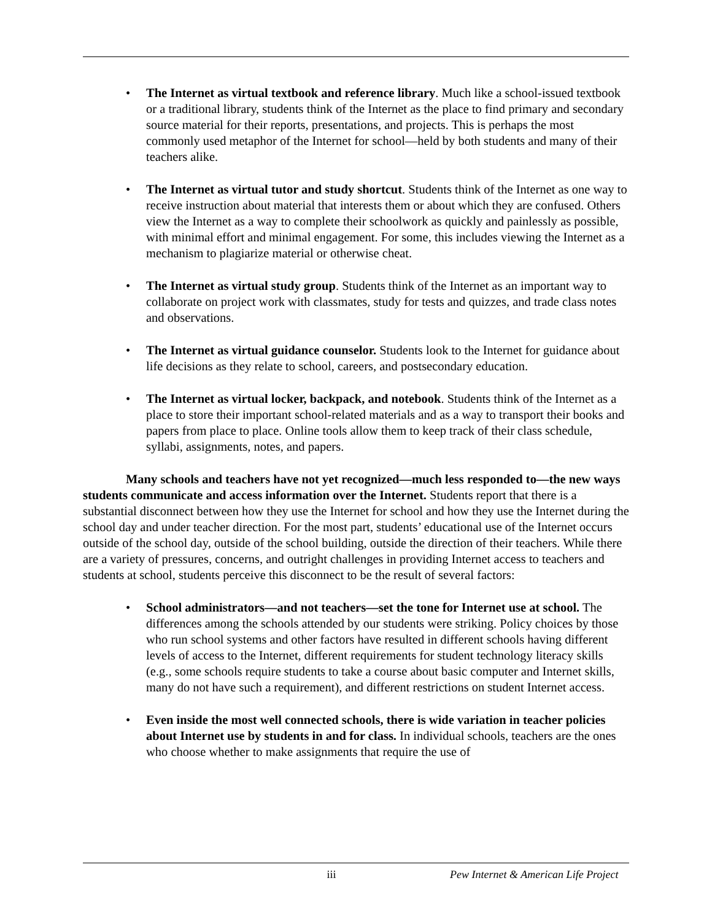• The Internet as virtual textbook and reference library. Much like a school-issued textbook or a traditional library, students think of the Internet as the place to find primary and secondary source material for their reports, presentations, and projects. This is perhaps the most commonly used metaphor of the Internet for school—held by both students and many of their teachers alike.
• The Internet as virtual tutor and study shortcut. Students think of the Internet as one way to receive instruction about material that interests them or about which they are confused. Others view the Internet as a way to complete their schoolwork as quickly and painlessly as possible, with minimal effort and minimal engagement. For some, this includes viewing the Internet as a mechanism to plagiarize material or otherwise cheat.
• The Internet as virtual study group. Students think of the Internet as an important way to collaborate on project work with classmates, study for tests and quizzes, and trade class notes and observations.
• The Internet as virtual guidance counselor. Students look to the Internet for guidance about life decisions as they relate to school, careers, and postsecondary education.
• The Internet as virtual locker, backpack, and notebook. Students think of the Internet as a place to store their important school-related materials and as a way to transport their books and papers from place to place. Online tools allow them to keep track of their class schedule, syllabi, assignments, notes, and papers.
Many schools and teachers have not yet recognized—much less responded to—the new ways students communicate and access information over the Internet. Students report that there is a substantial disconnect between how they use the Internet for school and how they use the Internet during the school day and under teacher direction. For the most part, students’ educational use of the Internet occurs outside of the school day, outside of the school building, outside the direction of their teachers. While there are a variety of pressures, concerns, and outright challenges in providing Internet access to teachers and students at school, students perceive this disconnect to be the result of several factors:
• School administrators—and not teachers—set the tone for Internet use at school. The differences among the schools attended by our students were striking. Policy choices by those who run school systems and other factors have resulted in different schools having different levels of access to the Internet, different requirements for student technology literacy skills (e.g., some schools require students to take a course about basic computer and Internet skills, many do not have such a requirement), and different restrictions on student Internet access.
• Even inside the most well connected schools, there is wide variation in teacher policies about Internet use by students in and for class. In individual schools, teachers are the ones who choose whether to make assignments that require the use of
iii Pew Internet & American Life Project